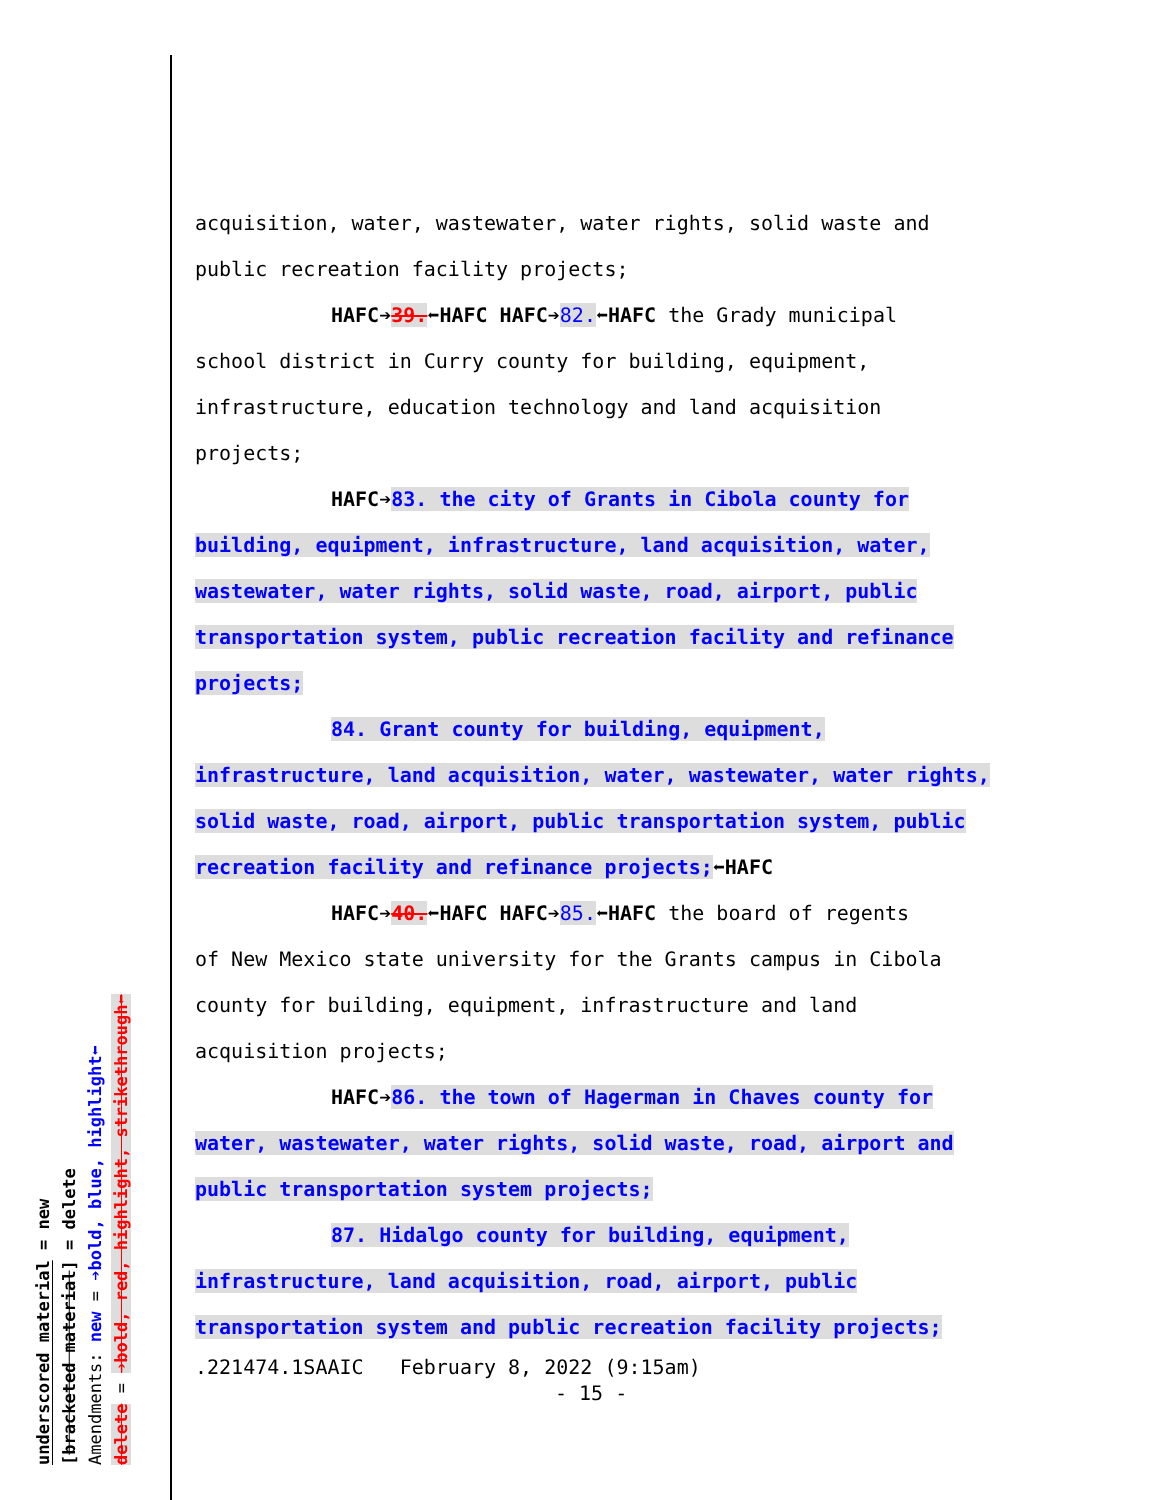underscored material = new
[bracketed material] = delete
Amendments: new = ➔bold, blue, highlight⬅
delete = ➔bold, red, highlight, strikethrough⬅
acquisition, water, wastewater, water rights, solid waste and public recreation facility projects;
HAFC➔39.⬅HAFC HAFC➔82.⬅HAFC the Grady municipal
school district in Curry county for building, equipment, infrastructure, education technology and land acquisition projects;
HAFC➔83. the city of Grants in Cibola county for
building, equipment, infrastructure, land acquisition, water, wastewater, water rights, solid waste, road, airport, public transportation system, public recreation facility and refinance projects;
84. Grant county for building, equipment,
infrastructure, land acquisition, water, wastewater, water rights, solid waste, road, airport, public transportation system, public recreation facility and refinance projects;⬅HAFC
HAFC➔40.⬅HAFC HAFC➔85.⬅HAFC the board of regents
of New Mexico state university for the Grants campus in Cibola county for building, equipment, infrastructure and land acquisition projects;
HAFC➔86. the town of Hagerman in Chaves county for
water, wastewater, water rights, solid waste, road, airport and public transportation system projects;
87. Hidalgo county for building, equipment,
infrastructure, land acquisition, road, airport, public transportation system and public recreation facility projects;
.221474.1SAAIC February 8, 2022 (9:15am)
- 15 -